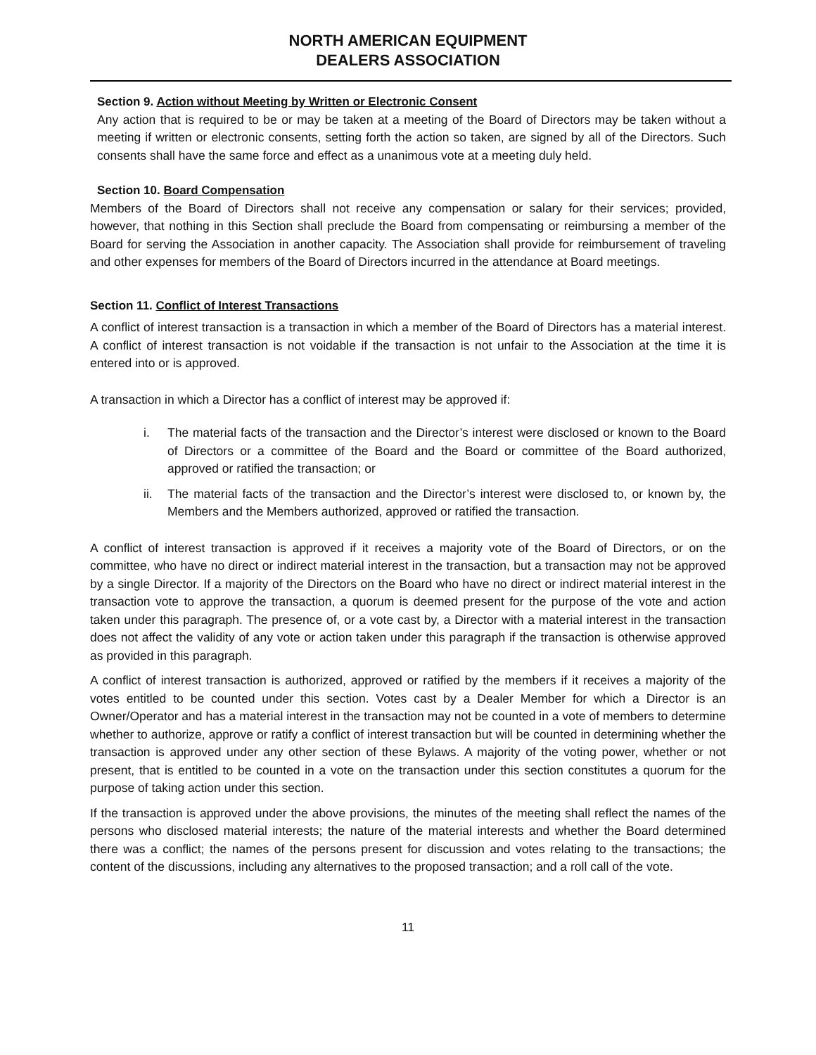NORTH AMERICAN EQUIPMENT
DEALERS ASSOCIATION
Section 9. Action without Meeting by Written or Electronic Consent
Any action that is required to be or may be taken at a meeting of the Board of Directors may be taken without a meeting if written or electronic consents, setting forth the action so taken, are signed by all of the Directors. Such consents shall have the same force and effect as a unanimous vote at a meeting duly held.
Section 10. Board Compensation
Members of the Board of Directors shall not receive any compensation or salary for their services; provided, however, that nothing in this Section shall preclude the Board from compensating or reimbursing a member of the Board for serving the Association in another capacity. The Association shall provide for reimbursement of traveling and other expenses for members of the Board of Directors incurred in the attendance at Board meetings.
Section 11. Conflict of Interest Transactions
A conflict of interest transaction is a transaction in which a member of the Board of Directors has a material interest. A conflict of interest transaction is not voidable if the transaction is not unfair to the Association at the time it is entered into or is approved.
A transaction in which a Director has a conflict of interest may be approved if:
i. The material facts of the transaction and the Director’s interest were disclosed or known to the Board of Directors or a committee of the Board and the Board or committee of the Board authorized, approved or ratified the transaction; or
ii. The material facts of the transaction and the Director’s interest were disclosed to, or known by, the Members and the Members authorized, approved or ratified the transaction.
A conflict of interest transaction is approved if it receives a majority vote of the Board of Directors, or on the committee, who have no direct or indirect material interest in the transaction, but a transaction may not be approved by a single Director. If a majority of the Directors on the Board who have no direct or indirect material interest in the transaction vote to approve the transaction, a quorum is deemed present for the purpose of the vote and action taken under this paragraph. The presence of, or a vote cast by, a Director with a material interest in the transaction does not affect the validity of any vote or action taken under this paragraph if the transaction is otherwise approved as provided in this paragraph.
A conflict of interest transaction is authorized, approved or ratified by the members if it receives a majority of the votes entitled to be counted under this section. Votes cast by a Dealer Member for which a Director is an Owner/Operator and has a material interest in the transaction may not be counted in a vote of members to determine whether to authorize, approve or ratify a conflict of interest transaction but will be counted in determining whether the transaction is approved under any other section of these Bylaws. A majority of the voting power, whether or not present, that is entitled to be counted in a vote on the transaction under this section constitutes a quorum for the purpose of taking action under this section.
If the transaction is approved under the above provisions, the minutes of the meeting shall reflect the names of the persons who disclosed material interests; the nature of the material interests and whether the Board determined there was a conflict; the names of the persons present for discussion and votes relating to the transactions; the content of the discussions, including any alternatives to the proposed transaction; and a roll call of the vote.
11